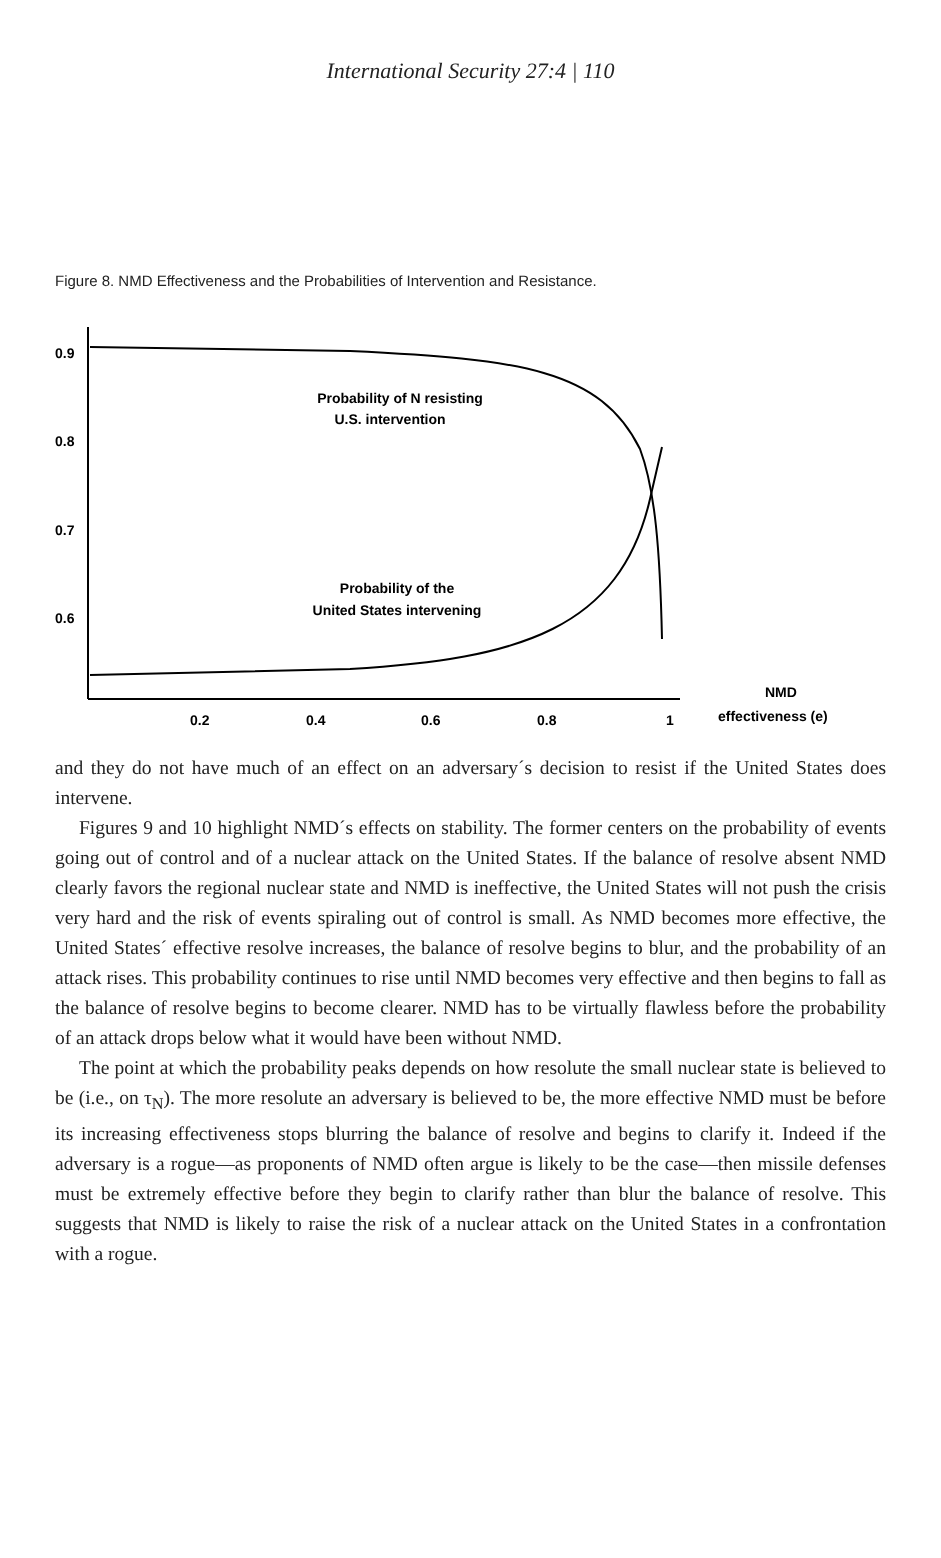International Security 27:4 | 110
Figure 8. NMD Effectiveness and the Probabilities of Intervention and Resistance.
0.9
0.8
0.7
0.6
0.2
0.4
0.6
0.8
1
NMD
effectiveness (e)
Probability of N resisting
U.S. intervention
Probability of the
United States intervening
and they do not have much of an effect on an adversary´s decision to resist if the United States does intervene.
Figures 9 and 10 highlight NMD´s effects on stability. The former centers on the probability of events going out of control and of a nuclear attack on the United States. If the balance of resolve absent NMD clearly favors the regional nuclear state and NMD is ineffective, the United States will not push the crisis very hard and the risk of events spiraling out of control is small. As NMD becomes more effective, the United States´ effective resolve increases, the balance of resolve begins to blur, and the probability of an attack rises. This probability continues to rise until NMD becomes very effective and then begins to fall as the balance of resolve begins to become clearer. NMD has to be virtually flawless before the probability of an attack drops below what it would have been without NMD.
The point at which the probability peaks depends on how resolute the small nuclear state is believed to be (i.e., on τ<sub>N</sub>). The more resolute an adversary is believed to be, the more effective NMD must be before its increasing effectiveness stops blurring the balance of resolve and begins to clarify it. Indeed if the adversary is a rogue—as proponents of NMD often argue is likely to be the case—then missile defenses must be extremely effective before they begin to clarify rather than blur the balance of resolve. This suggests that NMD is likely to raise the risk of a nuclear attack on the United States in a confrontation with a rogue.